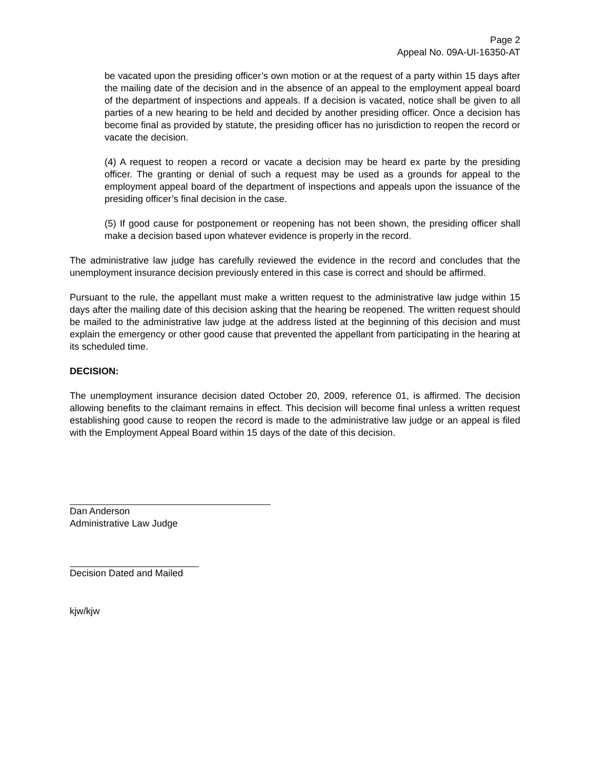Page 2
Appeal No. 09A-UI-16350-AT
be vacated upon the presiding officer’s own motion or at the request of a party within 15 days after the mailing date of the decision and in the absence of an appeal to the employment appeal board of the department of inspections and appeals. If a decision is vacated, notice shall be given to all parties of a new hearing to be held and decided by another presiding officer. Once a decision has become final as provided by statute, the presiding officer has no jurisdiction to reopen the record or vacate the decision.
(4) A request to reopen a record or vacate a decision may be heard ex parte by the presiding officer. The granting or denial of such a request may be used as a grounds for appeal to the employment appeal board of the department of inspections and appeals upon the issuance of the presiding officer’s final decision in the case.
(5) If good cause for postponement or reopening has not been shown, the presiding officer shall make a decision based upon whatever evidence is properly in the record.
The administrative law judge has carefully reviewed the evidence in the record and concludes that the unemployment insurance decision previously entered in this case is correct and should be affirmed.
Pursuant to the rule, the appellant must make a written request to the administrative law judge within 15 days after the mailing date of this decision asking that the hearing be reopened. The written request should be mailed to the administrative law judge at the address listed at the beginning of this decision and must explain the emergency or other good cause that prevented the appellant from participating in the hearing at its scheduled time.
DECISION:
The unemployment insurance decision dated October 20, 2009, reference 01, is affirmed. The decision allowing benefits to the claimant remains in effect. This decision will become final unless a written request establishing good cause to reopen the record is made to the administrative law judge or an appeal is filed with the Employment Appeal Board within 15 days of the date of this decision.
Dan Anderson
Administrative Law Judge
Decision Dated and Mailed
kjw/kjw